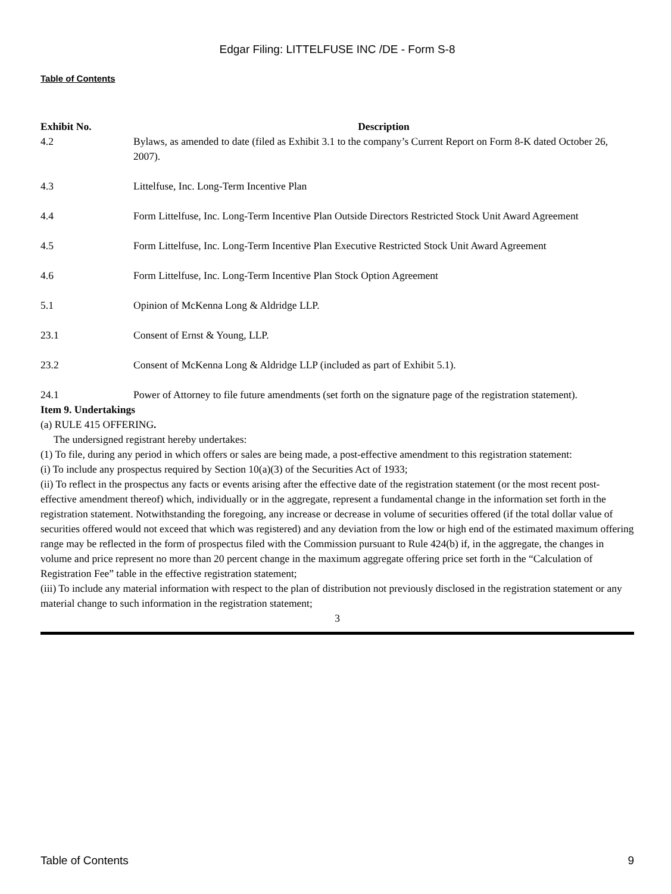Edgar Filing: LITTELFUSE INC /DE - Form S-8
Table of Contents
| Exhibit No. | Description |
| --- | --- |
| 4.2 | Bylaws, as amended to date (filed as Exhibit 3.1 to the company’s Current Report on Form 8-K dated October 26, 2007). |
| 4.3 | Littelfuse, Inc. Long-Term Incentive Plan |
| 4.4 | Form Littelfuse, Inc. Long-Term Incentive Plan Outside Directors Restricted Stock Unit Award Agreement |
| 4.5 | Form Littelfuse, Inc. Long-Term Incentive Plan Executive Restricted Stock Unit Award Agreement |
| 4.6 | Form Littelfuse, Inc. Long-Term Incentive Plan Stock Option Agreement |
| 5.1 | Opinion of McKenna Long & Aldridge LLP. |
| 23.1 | Consent of Ernst & Young, LLP. |
| 23.2 | Consent of McKenna Long & Aldridge LLP (included as part of Exhibit 5.1). |
| 24.1 | Power of Attorney to file future amendments (set forth on the signature page of the registration statement). |
Item 9. Undertakings
(a) RULE 415 OFFERING.
The undersigned registrant hereby undertakes:
(1) To file, during any period in which offers or sales are being made, a post-effective amendment to this registration statement:
(i) To include any prospectus required by Section 10(a)(3) of the Securities Act of 1933;
(ii) To reflect in the prospectus any facts or events arising after the effective date of the registration statement (or the most recent post-effective amendment thereof) which, individually or in the aggregate, represent a fundamental change in the information set forth in the registration statement. Notwithstanding the foregoing, any increase or decrease in volume of securities offered (if the total dollar value of securities offered would not exceed that which was registered) and any deviation from the low or high end of the estimated maximum offering range may be reflected in the form of prospectus filed with the Commission pursuant to Rule 424(b) if, in the aggregate, the changes in volume and price represent no more than 20 percent change in the maximum aggregate offering price set forth in the “Calculation of Registration Fee” table in the effective registration statement;
(iii) To include any material information with respect to the plan of distribution not previously disclosed in the registration statement or any material change to such information in the registration statement;
3
Table of Contents 9